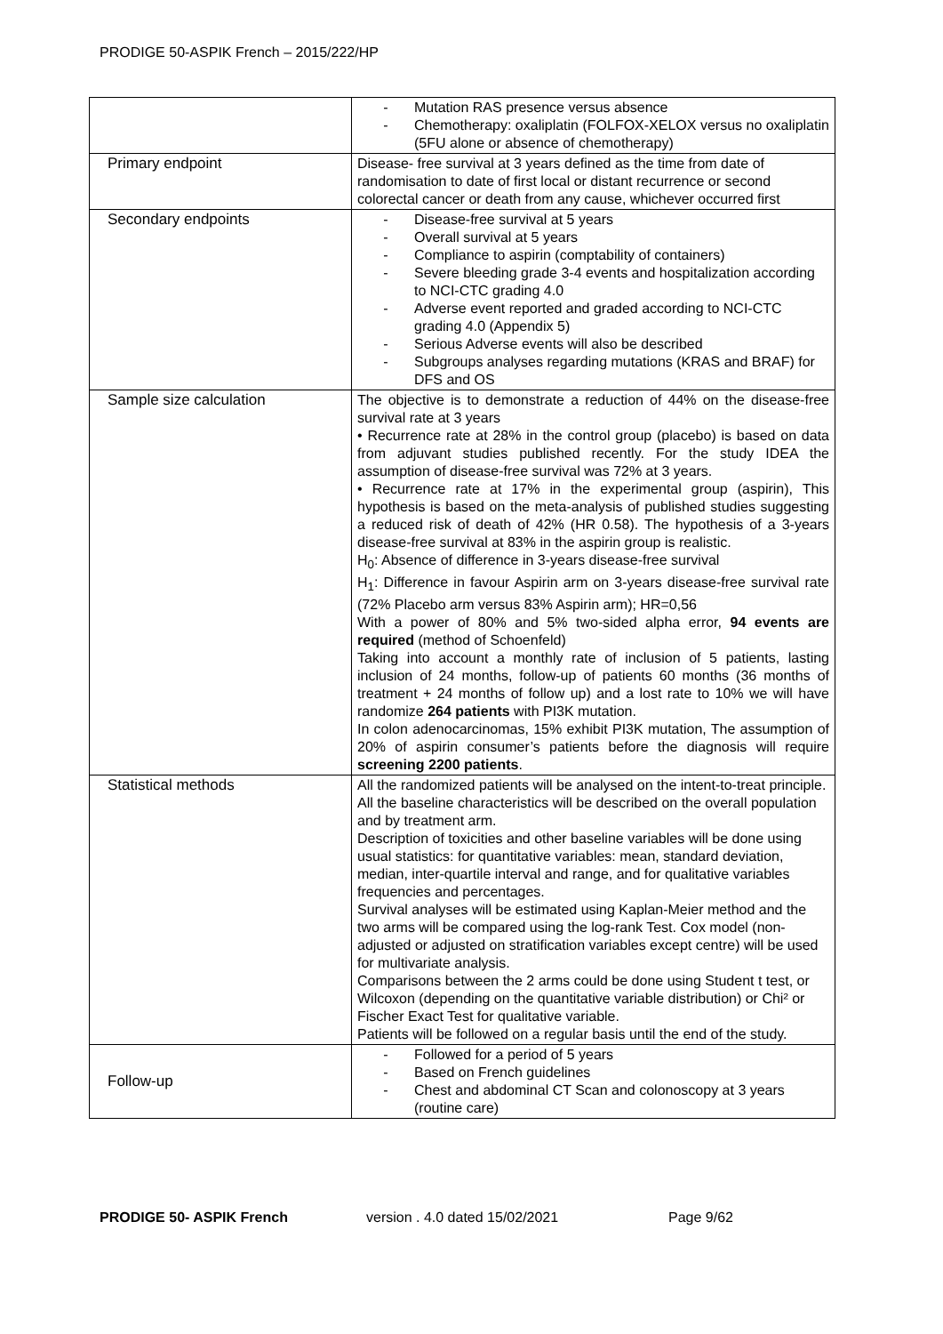PRODIGE 50-ASPIK French – 2015/222/HP
| | - Mutation RAS presence versus absence - Chemotherapy: oxaliplatin (FOLFOX-XELOX versus no oxaliplatin (5FU alone or absence of chemotherapy) |
| Primary endpoint | Disease- free survival at 3 years defined as the time from date of randomisation to date of first local or distant recurrence or second colorectal cancer or death from any cause, whichever occurred first |
| Secondary endpoints | - Disease-free survival at 5 years - Overall survival at 5 years - Compliance to aspirin (comptability of containers) - Severe bleeding grade 3-4 events and hospitalization according to NCI-CTC grading 4.0 - Adverse event reported and graded according to NCI-CTC grading 4.0 (Appendix 5) - Serious Adverse events will also be described - Subgroups analyses regarding mutations (KRAS and BRAF) for DFS and OS |
| Sample size calculation | The objective is to demonstrate a reduction of 44% on the disease-free survival rate at 3 years • Recurrence rate at 28% in the control group (placebo) is based on data from adjuvant studies published recently. For the study IDEA the assumption of disease-free survival was 72% at 3 years. • Recurrence rate at 17% in the experimental group (aspirin), This hypothesis is based on the meta-analysis of published studies suggesting a reduced risk of death of 42% (HR 0.58). The hypothesis of a 3-years disease-free survival at 83% in the aspirin group is realistic. H<sub>0</sub>: Absence of difference in 3-years disease-free survival H<sub>1</sub>: Difference in favour Aspirin arm on 3-years disease-free survival rate (72% Placebo arm versus 83% Aspirin arm); HR=0,56 With a power of 80% and 5% two-sided alpha error, 94 events are required (method of Schoenfeld) Taking into account a monthly rate of inclusion of 5 patients, lasting inclusion of 24 months, follow-up of patients 60 months (36 months of treatment + 24 months of follow up) and a lost rate to 10% we will have randomize 264 patients with PI3K mutation. In colon adenocarcinomas, 15% exhibit PI3K mutation, The assumption of 20% of aspirin consumer’s patients before the diagnosis will require screening 2200 patients . |
| Statistical methods | All the randomized patients will be analysed on the intent-to-treat principle. All the baseline characteristics will be described on the overall population and by treatment arm. Description of toxicities and other baseline variables will be done using usual statistics: for quantitative variables: mean, standard deviation, median, inter-quartile interval and range, and for qualitative variables frequencies and percentages. Survival analyses will be estimated using Kaplan-Meier method and the two arms will be compared using the log-rank Test. Cox model (non-adjusted or adjusted on stratification variables except centre) will be used for multivariate analysis. Comparisons between the 2 arms could be done using Student t test, or Wilcoxon (depending on the quantitative variable distribution) or Chi² or Fischer Exact Test for qualitative variable. Patients will be followed on a regular basis until the end of the study. |
| Follow-up | - Followed for a period of 5 years - Based on French guidelines - Chest and abdominal CT Scan and colonoscopy at 3 years (routine care) |
PRODIGE 50- ASPIK French version . 4.0 dated 15/02/2021 Page 9/62